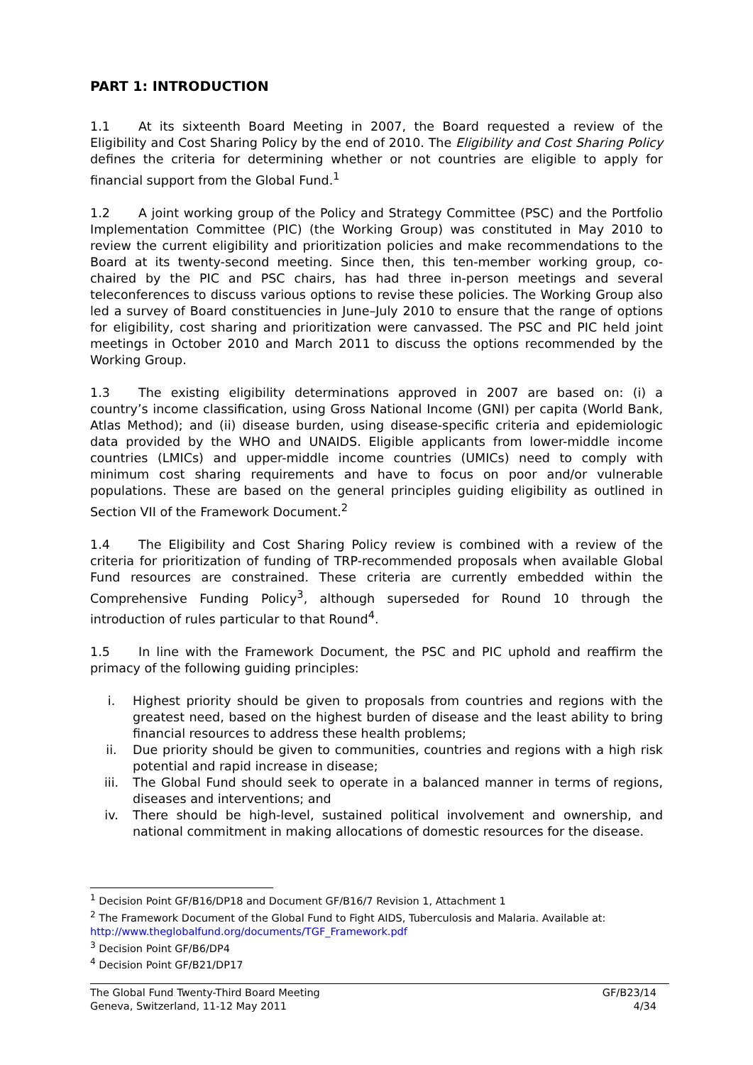PART 1: INTRODUCTION
1.1 At its sixteenth Board Meeting in 2007, the Board requested a review of the Eligibility and Cost Sharing Policy by the end of 2010. The Eligibility and Cost Sharing Policy defines the criteria for determining whether or not countries are eligible to apply for financial support from the Global Fund.<sup>1</sup>
1.2 A joint working group of the Policy and Strategy Committee (PSC) and the Portfolio Implementation Committee (PIC) (the Working Group) was constituted in May 2010 to review the current eligibility and prioritization policies and make recommendations to the Board at its twenty-second meeting. Since then, this ten-member working group, co-chaired by the PIC and PSC chairs, has had three in-person meetings and several teleconferences to discuss various options to revise these policies. The Working Group also led a survey of Board constituencies in June–July 2010 to ensure that the range of options for eligibility, cost sharing and prioritization were canvassed. The PSC and PIC held joint meetings in October 2010 and March 2011 to discuss the options recommended by the Working Group.
1.3 The existing eligibility determinations approved in 2007 are based on: (i) a country’s income classification, using Gross National Income (GNI) per capita (World Bank, Atlas Method); and (ii) disease burden, using disease-specific criteria and epidemiologic data provided by the WHO and UNAIDS. Eligible applicants from lower-middle income countries (LMICs) and upper-middle income countries (UMICs) need to comply with minimum cost sharing requirements and have to focus on poor and/or vulnerable populations. These are based on the general principles guiding eligibility as outlined in Section VII of the Framework Document.<sup>2</sup>
1.4 The Eligibility and Cost Sharing Policy review is combined with a review of the criteria for prioritization of funding of TRP-recommended proposals when available Global Fund resources are constrained. These criteria are currently embedded within the Comprehensive Funding Policy<sup>3</sup>, although superseded for Round 10 through the introduction of rules particular to that Round<sup>4</sup>.
1.5 In line with the Framework Document, the PSC and PIC uphold and reaffirm the primacy of the following guiding principles:
i. Highest priority should be given to proposals from countries and regions with the greatest need, based on the highest burden of disease and the least ability to bring financial resources to address these health problems;
ii. Due priority should be given to communities, countries and regions with a high risk potential and rapid increase in disease;
iii. The Global Fund should seek to operate in a balanced manner in terms of regions, diseases and interventions; and
iv. There should be high-level, sustained political involvement and ownership, and national commitment in making allocations of domestic resources for the disease.
<sup>1</sup> Decision Point GF/B16/DP18 and Document GF/B16/7 Revision 1, Attachment 1
<sup>2</sup> The Framework Document of the Global Fund to Fight AIDS, Tuberculosis and Malaria. Available at: http://www.theglobalfund.org/documents/TGF_Framework.pdf
<sup>3</sup> Decision Point GF/B6/DP4
<sup>4</sup> Decision Point GF/B21/DP17
The Global Fund Twenty-Third Board Meeting
Geneva, Switzerland, 11-12 May 2011
GF/B23/14
4/34